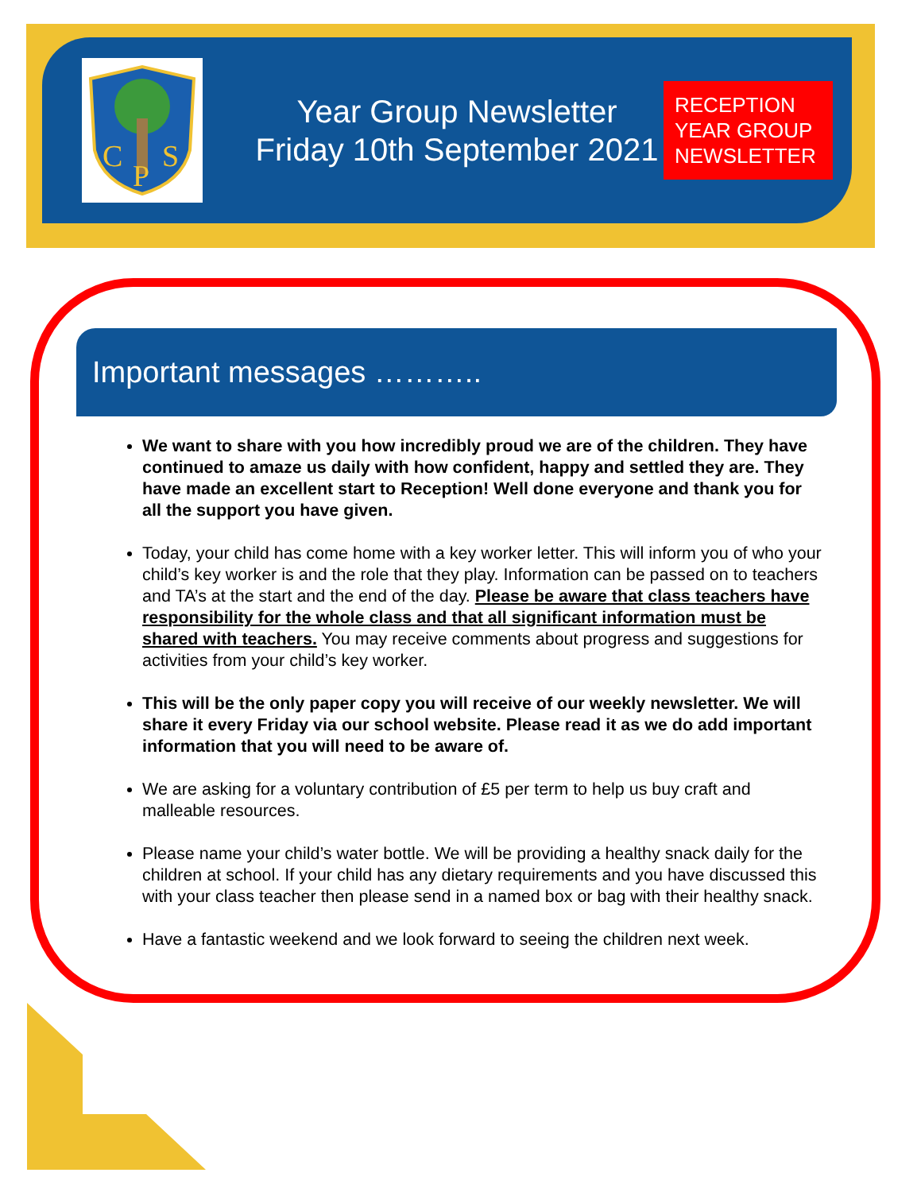C
S
P
Year Group Newsletter
Friday 10th September 2021
RECEPTION YEAR GROUP NEWSLETTER
Important messages ………..
We want to share with you how incredibly proud we are of the children. They have continued to amaze us daily with how confident, happy and settled they are. They have made an excellent start to Reception! Well done everyone and thank you for all the support you have given.
Today, your child has come home with a key worker letter. This will inform you of who your child’s key worker is and the role that they play. Information can be passed on to teachers and TA’s at the start and the end of the day. Please be aware that class teachers have responsibility for the whole class and that all significant information must be shared with teachers. You may receive comments about progress and suggestions for activities from your child’s key worker.
This will be the only paper copy you will receive of our weekly newsletter. We will share it every Friday via our school website. Please read it as we do add important information that you will need to be aware of.
We are asking for a voluntary contribution of £5 per term to help us buy craft and malleable resources.
Please name your child’s water bottle. We will be providing a healthy snack daily for the children at school. If your child has any dietary requirements and you have discussed this with your class teacher then please send in a named box or bag with their healthy snack.
Have a fantastic weekend and we look forward to seeing the children next week.